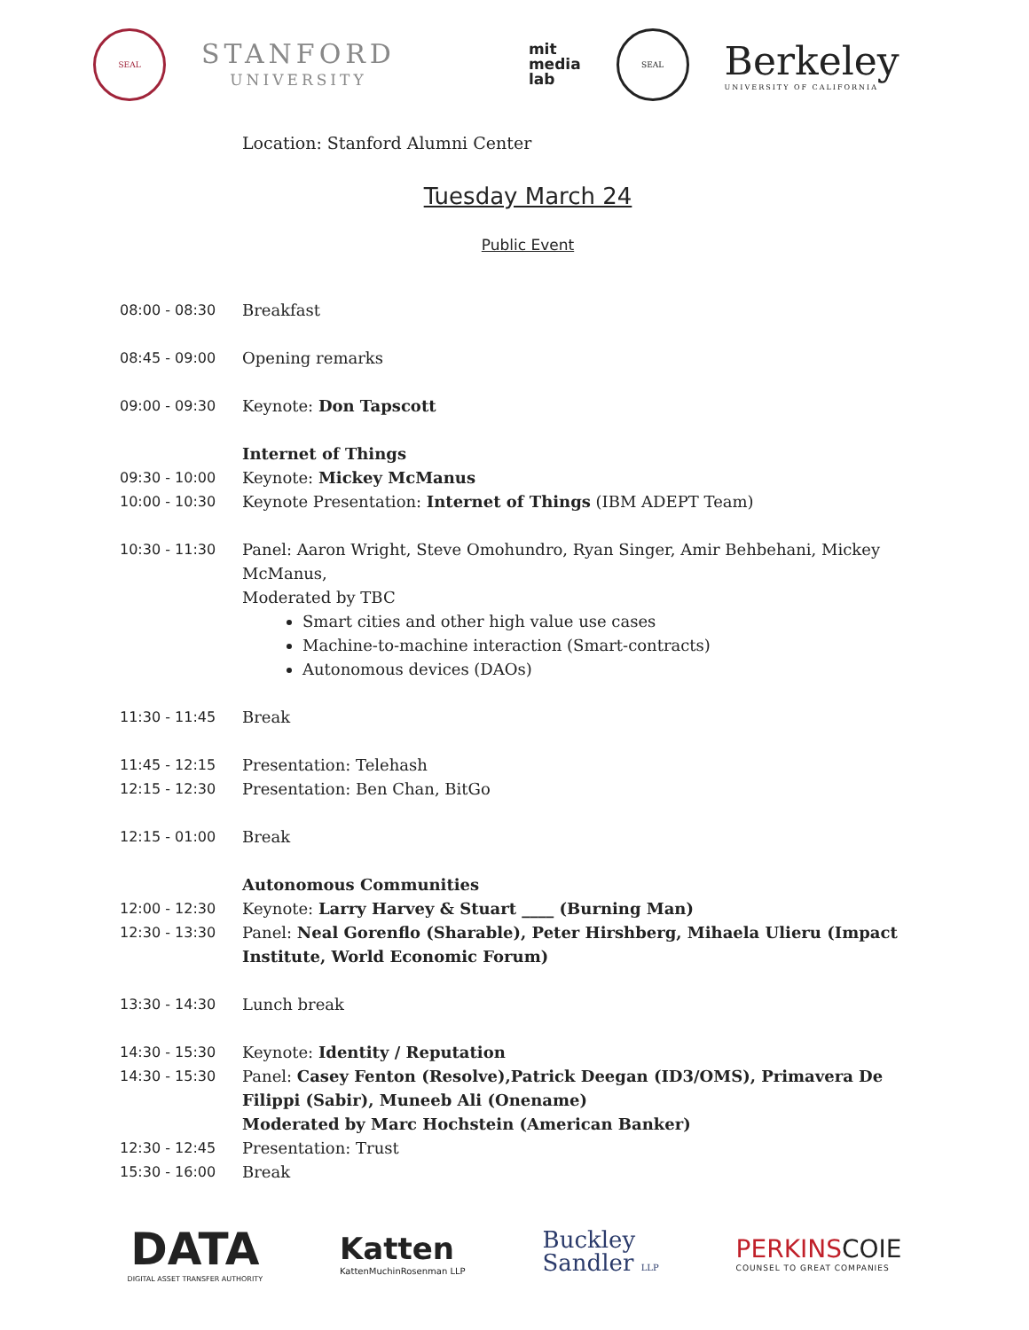SEAL
STANFORD
UNIVERSITY
mit
media
lab
SEAL
Berkeley
UNIVERSITY OF CALIFORNIA
Location: Stanford Alumni Center
Tuesday March 24
Public Event
| 08:00 - 08:30 | Breakfast |
| 08:45 - 09:00 | Opening remarks |
| 09:00 - 09:30 | Keynote: Don Tapscott |
| | Internet of Things |
| 09:30 - 10:00 | Keynote: Mickey McManus |
| 10:00 - 10:30 | Keynote Presentation: Internet of Things (IBM ADEPT Team) |
| 10:30 - 11:30 | Panel: Aaron Wright, Steve Omohundro, Ryan Singer, Amir Behbehani, Mickey McManus, Moderated by TBC Smart cities and other high value use cases Machine-to-machine interaction (Smart-contracts) Autonomous devices (DAOs) |
| 11:30 - 11:45 | Break |
| 11:45 - 12:15 | Presentation: Telehash |
| 12:15 - 12:30 | Presentation: Ben Chan, BitGo |
| 12:15 - 01:00 | Break |
| | Autonomous Communities |
| 12:00 - 12:30 | Keynote: Larry Harvey & Stuart ____ (Burning Man) |
| 12:30 - 13:30 | Panel: Neal Gorenflo (Sharable), Peter Hirshberg, Mihaela Ulieru (Impact Institute, World Economic Forum) |
| 13:30 - 14:30 | Lunch break |
| 14:30 - 15:30 | Keynote: Identity / Reputation |
| 14:30 - 15:30 | Panel: Casey Fenton (Resolve),Patrick Deegan (ID3/OMS), Primavera De Filippi (Sabir), Muneeb Ali (Onename) Moderated by Marc Hochstein (American Banker) |
| 12:30 - 12:45 | Presentation: Trust |
| 15:30 - 16:00 | Break |
DATA
DIGITAL ASSET TRANSFER AUTHORITY
Katten
KattenMuchinRosenman LLP
Buckley
Sandler LLP
PERKINS COIE
COUNSEL TO GREAT COMPANIES